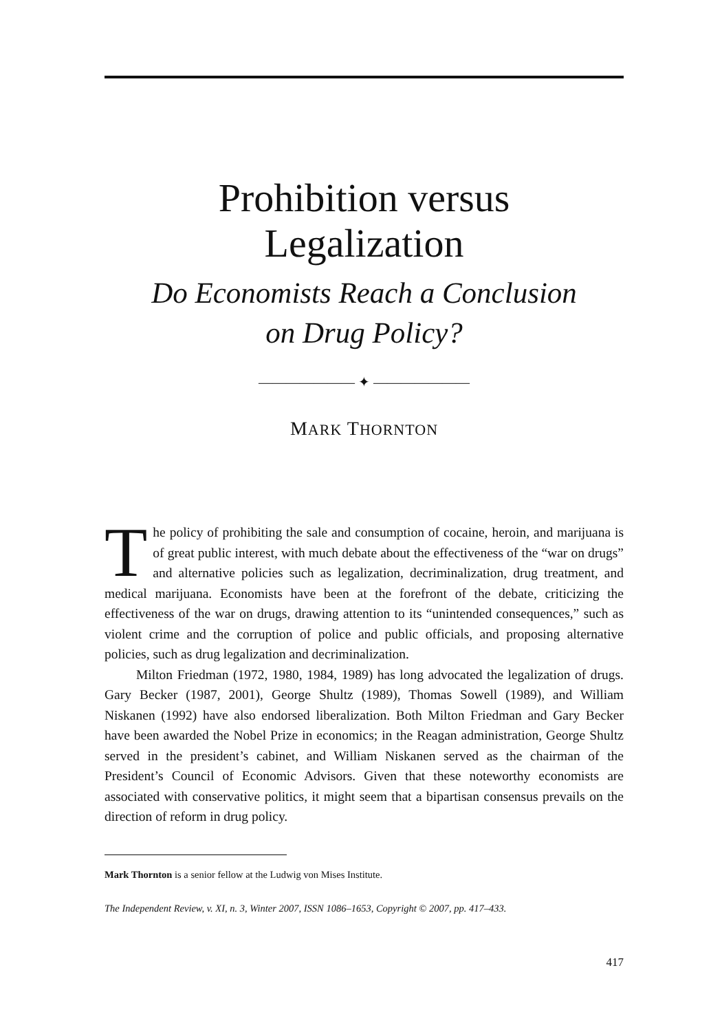Prohibition versus
Legalization
Do Economists Reach a Conclusion
on Drug Policy?
——————— ✦ ———————
MARK THORNTON
The policy of prohibiting the sale and consumption of cocaine, heroin, and marijuana is of great public interest, with much debate about the effectiveness of the “war on drugs” and alternative policies such as legalization, decriminalization, drug treatment, and medical marijuana. Economists have been at the forefront of the debate, criticizing the effectiveness of the war on drugs, drawing attention to its “unintended consequences,” such as violent crime and the corruption of police and public officials, and proposing alternative policies, such as drug legalization and decriminalization.
Milton Friedman (1972, 1980, 1984, 1989) has long advocated the legalization of drugs. Gary Becker (1987, 2001), George Shultz (1989), Thomas Sowell (1989), and William Niskanen (1992) have also endorsed liberalization. Both Milton Friedman and Gary Becker have been awarded the Nobel Prize in economics; in the Reagan administration, George Shultz served in the president’s cabinet, and William Niskanen served as the chairman of the President’s Council of Economic Advisors. Given that these noteworthy economists are associated with conservative politics, it might seem that a bipartisan consensus prevails on the direction of reform in drug policy.
Mark Thornton is a senior fellow at the Ludwig von Mises Institute.
The Independent Review, v. XI, n. 3, Winter 2007, ISSN 1086–1653, Copyright © 2007, pp. 417–433.
417